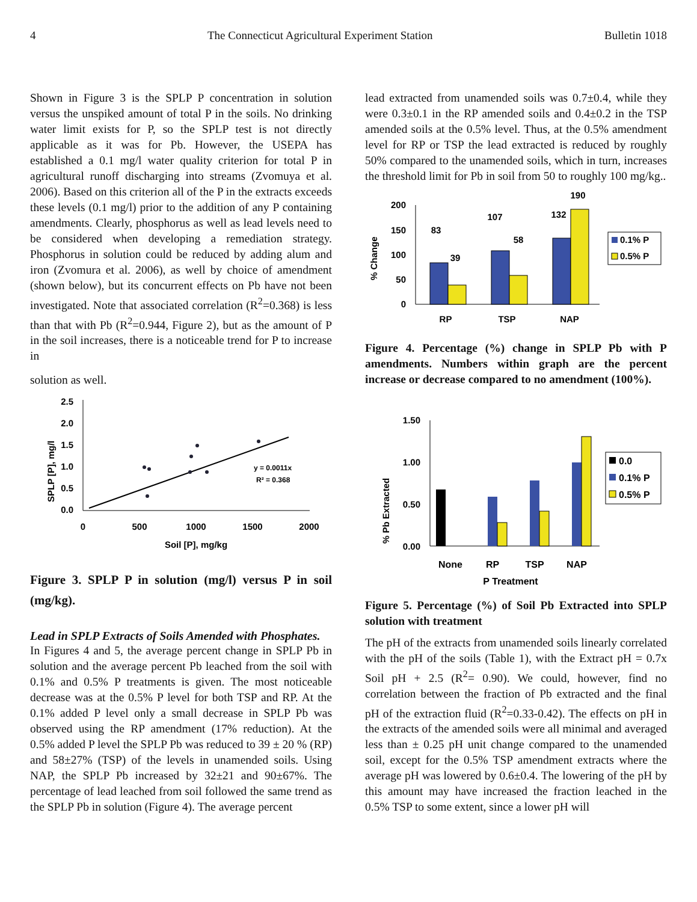4 The Connecticut Agricultural Experiment Station Bulletin 1018
Shown in Figure 3 is the SPLP P concentration in solution versus the unspiked amount of total P in the soils. No drinking water limit exists for P, so the SPLP test is not directly applicable as it was for Pb. However, the USEPA has established a 0.1 mg/l water quality criterion for total P in agricultural runoff discharging into streams (Zvomuya et al. 2006). Based on this criterion all of the P in the extracts exceeds these levels (0.1 mg/l) prior to the addition of any P containing amendments. Clearly, phosphorus as well as lead levels need to be considered when developing a remediation strategy. Phosphorus in solution could be reduced by adding alum and iron (Zvomura et al. 2006), as well by choice of amendment (shown below), but its concurrent effects on Pb have not been investigated. Note that associated correlation (R<sup>2</sup>=0.368) is less than that with Pb (R<sup>2</sup>=0.944, Figure 2), but as the amount of P in the soil increases, there is a noticeable trend for P to increase in
solution as well.
SPLP [P], mg/l
2.5
2.0
1.5
1.0
0.5
0.0
0
500
1000
1500
2000
Soil [P], mg/kg
y = 0.0011x
R² = 0.368
Figure 3. SPLP P in solution (mg/l) versus P in soil (mg/kg).
Lead in SPLP Extracts of Soils Amended with Phosphates.
In Figures 4 and 5, the average percent change in SPLP Pb in solution and the average percent Pb leached from the soil with 0.1% and 0.5% P treatments is given. The most noticeable decrease was at the 0.5% P level for both TSP and RP. At the 0.1% added P level only a small decrease in SPLP Pb was observed using the RP amendment (17% reduction). At the 0.5% added P level the SPLP Pb was reduced to 39 ± 20 % (RP) and 58±27% (TSP) of the levels in unamended soils. Using NAP, the SPLP Pb increased by 32±21 and 90±67%. The percentage of lead leached from soil followed the same trend as the SPLP Pb in solution (Figure 4). The average percent
lead extracted from unamended soils was 0.7±0.4, while they were 0.3±0.1 in the RP amended soils and 0.4±0.2 in the TSP amended soils at the 0.5% level. Thus, at the 0.5% amendment level for RP or TSP the lead extracted is reduced by roughly 50% compared to the unamended soils, which in turn, increases the threshold limit for Pb in soil from 50 to roughly 100 mg/kg..
% Change
200
150
100
50
0
83
39
107
58
132
190
RP
TSP
NAP
0.1% P
0.5% P
Figure 4. Percentage (%) change in SPLP Pb with P amendments. Numbers within graph are the percent increase or decrease compared to no amendment (100%).
% Pb Extracted
1.50
1.00
0.50
0.00
None
RP
TSP
NAP
P Treatment
0.0
0.1% P
0.5% P
Figure 5. Percentage (%) of Soil Pb Extracted into SPLP solution with treatment
The pH of the extracts from unamended soils linearly correlated with the pH of the soils (Table 1), with the Extract pH = 0.7x Soil pH + 2.5 (R<sup>2</sup>= 0.90). We could, however, find no correlation between the fraction of Pb extracted and the final pH of the extraction fluid (R<sup>2</sup>=0.33-0.42). The effects on pH in the extracts of the amended soils were all minimal and averaged less than ± 0.25 pH unit change compared to the unamended soil, except for the 0.5% TSP amendment extracts where the average pH was lowered by 0.6±0.4. The lowering of the pH by this amount may have increased the fraction leached in the 0.5% TSP to some extent, since a lower pH will